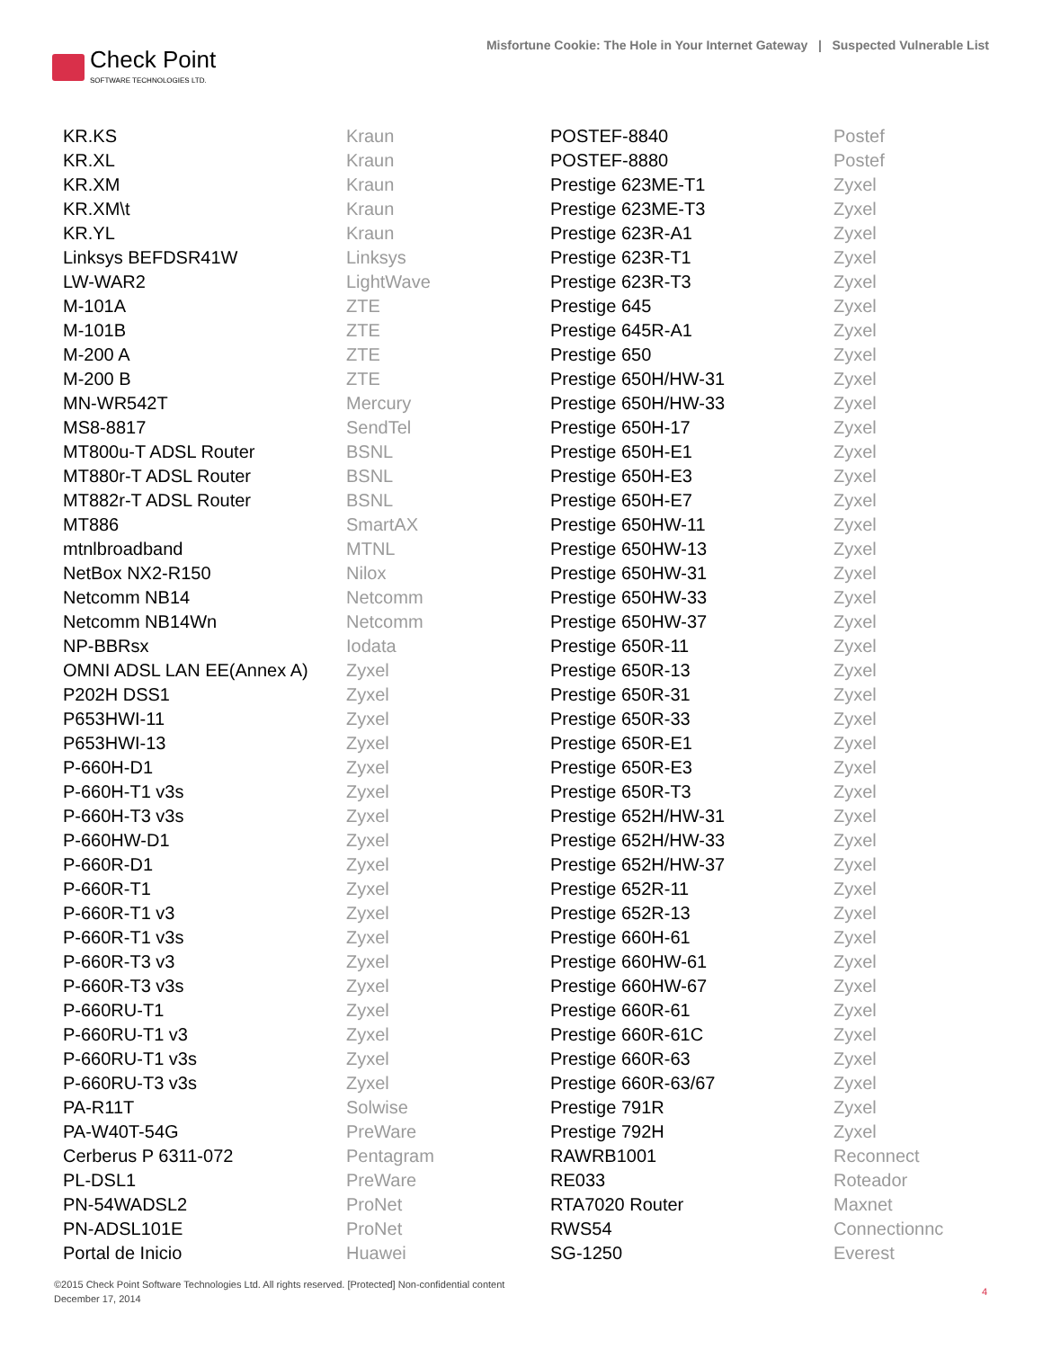Check Point
SOFTWARE TECHNOLOGIES LTD.
Misfortune Cookie: The Hole in Your Internet Gateway | Suspected Vulnerable List
| KR.KS | Kraun | POSTEF-8840 | Postef |
| KR.XL | Kraun | POSTEF-8880 | Postef |
| KR.XM | Kraun | Prestige 623ME-T1 | Zyxel |
| KR.XM\t | Kraun | Prestige 623ME-T3 | Zyxel |
| KR.YL | Kraun | Prestige 623R-A1 | Zyxel |
| Linksys BEFDSR41W | Linksys | Prestige 623R-T1 | Zyxel |
| LW-WAR2 | LightWave | Prestige 623R-T3 | Zyxel |
| M-101A | ZTE | Prestige 645 | Zyxel |
| M-101B | ZTE | Prestige 645R-A1 | Zyxel |
| M-200 A | ZTE | Prestige 650 | Zyxel |
| M-200 B | ZTE | Prestige 650H/HW-31 | Zyxel |
| MN-WR542T | Mercury | Prestige 650H/HW-33 | Zyxel |
| MS8-8817 | SendTel | Prestige 650H-17 | Zyxel |
| MT800u-T ADSL Router | BSNL | Prestige 650H-E1 | Zyxel |
| MT880r-T ADSL Router | BSNL | Prestige 650H-E3 | Zyxel |
| MT882r-T ADSL Router | BSNL | Prestige 650H-E7 | Zyxel |
| MT886 | SmartAX | Prestige 650HW-11 | Zyxel |
| mtnlbroadband | MTNL | Prestige 650HW-13 | Zyxel |
| NetBox NX2-R150 | Nilox | Prestige 650HW-31 | Zyxel |
| Netcomm NB14 | Netcomm | Prestige 650HW-33 | Zyxel |
| Netcomm NB14Wn | Netcomm | Prestige 650HW-37 | Zyxel |
| NP-BBRsx | Iodata | Prestige 650R-11 | Zyxel |
| OMNI ADSL LAN EE(Annex A) | Zyxel | Prestige 650R-13 | Zyxel |
| P202H DSS1 | Zyxel | Prestige 650R-31 | Zyxel |
| P653HWI-11 | Zyxel | Prestige 650R-33 | Zyxel |
| P653HWI-13 | Zyxel | Prestige 650R-E1 | Zyxel |
| P-660H-D1 | Zyxel | Prestige 650R-E3 | Zyxel |
| P-660H-T1 v3s | Zyxel | Prestige 650R-T3 | Zyxel |
| P-660H-T3 v3s | Zyxel | Prestige 652H/HW-31 | Zyxel |
| P-660HW-D1 | Zyxel | Prestige 652H/HW-33 | Zyxel |
| P-660R-D1 | Zyxel | Prestige 652H/HW-37 | Zyxel |
| P-660R-T1 | Zyxel | Prestige 652R-11 | Zyxel |
| P-660R-T1 v3 | Zyxel | Prestige 652R-13 | Zyxel |
| P-660R-T1 v3s | Zyxel | Prestige 660H-61 | Zyxel |
| P-660R-T3 v3 | Zyxel | Prestige 660HW-61 | Zyxel |
| P-660R-T3 v3s | Zyxel | Prestige 660HW-67 | Zyxel |
| P-660RU-T1 | Zyxel | Prestige 660R-61 | Zyxel |
| P-660RU-T1 v3 | Zyxel | Prestige 660R-61C | Zyxel |
| P-660RU-T1 v3s | Zyxel | Prestige 660R-63 | Zyxel |
| P-660RU-T3 v3s | Zyxel | Prestige 660R-63/67 | Zyxel |
| PA-R11T | Solwise | Prestige 791R | Zyxel |
| PA-W40T-54G | PreWare | Prestige 792H | Zyxel |
| Cerberus P 6311-072 | Pentagram | RAWRB1001 | Reconnect |
| PL-DSL1 | PreWare | RE033 | Roteador |
| PN-54WADSL2 | ProNet | RTA7020 Router | Maxnet |
| PN-ADSL101E | ProNet | RWS54 | Connectionnc |
| Portal de Inicio | Huawei | SG-1250 | Everest |
©2015 Check Point Software Technologies Ltd. All rights reserved. [Protected] Non-confidential content
December 17, 2014
4